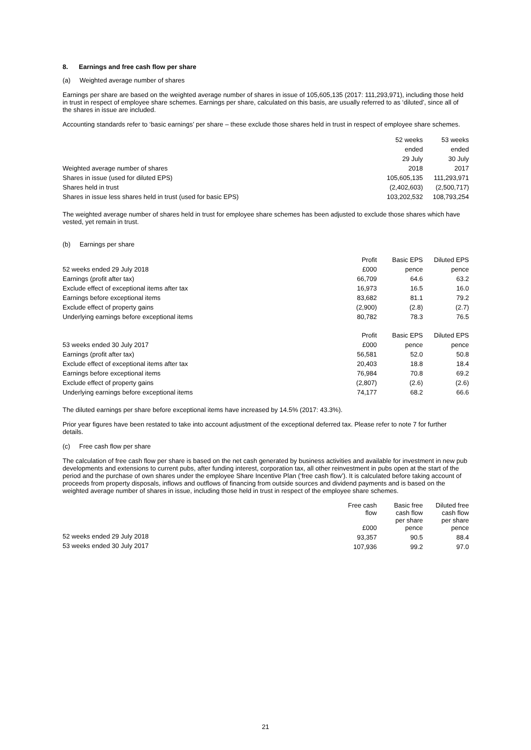8. Earnings and free cash flow per share
(a) Weighted average number of shares
Earnings per share are based on the weighted average number of shares in issue of 105,605,135 (2017: 111,293,971), including those held in trust in respect of employee share schemes. Earnings per share, calculated on this basis, are usually referred to as ‘diluted’, since all of the shares in issue are included.
Accounting standards refer to ‘basic earnings’ per share – these exclude those shares held in trust in respect of employee share schemes.
| Weighted average number of shares | 52 weeks ended 29 July 2018 | 53 weeks ended 30 July 2017 |
| Shares in issue (used for diluted EPS) | 105,605,135 | 111,293,971 |
| Shares held in trust | (2,402,603) | (2,500,717) |
| Shares in issue less shares held in trust (used for basic EPS) | 103,202,532 | 108,793,254 |
The weighted average number of shares held in trust for employee share schemes has been adjusted to exclude those shares which have vested, yet remain in trust.
(b) Earnings per share
| 52 weeks ended 29 July 2018 | Profit £000 | Basic EPS pence | Diluted EPS pence |
| Earnings (profit after tax) | 66,709 | 64.6 | 63.2 |
| Exclude effect of exceptional items after tax | 16,973 | 16.5 | 16.0 |
| Earnings before exceptional items | 83,682 | 81.1 | 79.2 |
| Exclude effect of property gains | (2,900) | (2.8) | (2.7) |
| Underlying earnings before exceptional items | 80,782 | 78.3 | 76.5 |
| 53 weeks ended 30 July 2017 | Profit £000 | Basic EPS pence | Diluted EPS pence |
| Earnings (profit after tax) | 56,581 | 52.0 | 50.8 |
| Exclude effect of exceptional items after tax | 20,403 | 18.8 | 18.4 |
| Earnings before exceptional items | 76,984 | 70.8 | 69.2 |
| Exclude effect of property gains | (2,807) | (2.6) | (2.6) |
| Underlying earnings before exceptional items | 74,177 | 68.2 | 66.6 |
The diluted earnings per share before exceptional items have increased by 14.5% (2017: 43.3%).
Prior year figures have been restated to take into account adjustment of the exceptional deferred tax. Please refer to note 7 for further details.
(c) Free cash flow per share
The calculation of free cash flow per share is based on the net cash generated by business activities and available for investment in new pub developments and extensions to current pubs, after funding interest, corporation tax, all other reinvestment in pubs open at the start of the period and the purchase of own shares under the employee Share Incentive Plan (‘free cash flow’). It is calculated before taking account of proceeds from property disposals, inflows and outflows of financing from outside sources and dividend payments and is based on the weighted average number of shares in issue, including those held in trust in respect of the employee share schemes.
| | Free cash flow £000 | Basic free cash flow per share pence | Diluted free cash flow per share pence |
| 52 weeks ended 29 July 2018 | 93,357 | 90.5 | 88.4 |
| 53 weeks ended 30 July 2017 | 107,936 | 99.2 | 97.0 |
21